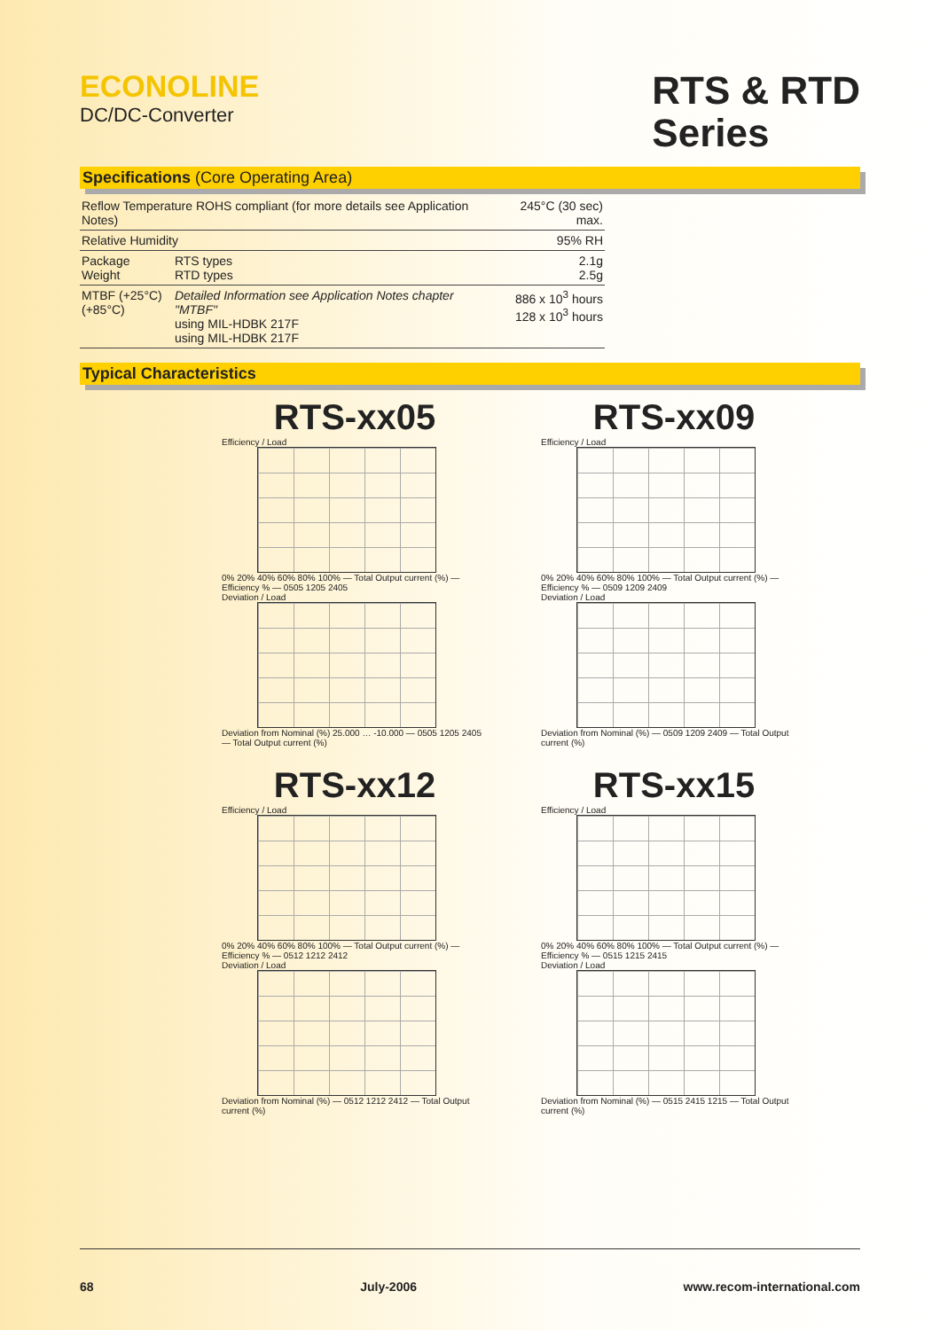ECONOLINE
DC/DC-Converter
RTS & RTD
Series
Specifications (Core Operating Area)
| Reflow Temperature ROHS compliant (for more details see Application Notes) | | 245°C (30 sec) max. |
| Relative Humidity | | 95% RH |
| Package Weight | RTS types RTD types | 2.1g 2.5g |
| MTBF (+25°C) (+85°C) | Detailed Information see Application Notes chapter "MTBF" using MIL-HDBK 217F using MIL-HDBK 217F | 886 x 10<sup>3</sup> hours 128 x 10<sup>3</sup> hours |
Typical Characteristics
RTS-xx05
Efficiency / Load
0% 20% 40% 60% 80% 100% — Total Output current (%) — Efficiency % — 0505 1205 2405
Deviation / Load
Deviation from Nominal (%) 25.000 … -10.000 — 0505 1205 2405 — Total Output current (%)
RTS-xx09
Efficiency / Load
0% 20% 40% 60% 80% 100% — Total Output current (%) — Efficiency % — 0509 1209 2409
Deviation / Load
Deviation from Nominal (%) — 0509 1209 2409 — Total Output current (%)
RTS-xx12
Efficiency / Load
0% 20% 40% 60% 80% 100% — Total Output current (%) — Efficiency % — 0512 1212 2412
Deviation / Load
Deviation from Nominal (%) — 0512 1212 2412 — Total Output current (%)
RTS-xx15
Efficiency / Load
0% 20% 40% 60% 80% 100% — Total Output current (%) — Efficiency % — 0515 1215 2415
Deviation / Load
Deviation from Nominal (%) — 0515 2415 1215 — Total Output current (%)
68 July-2006 www.recom-international.com